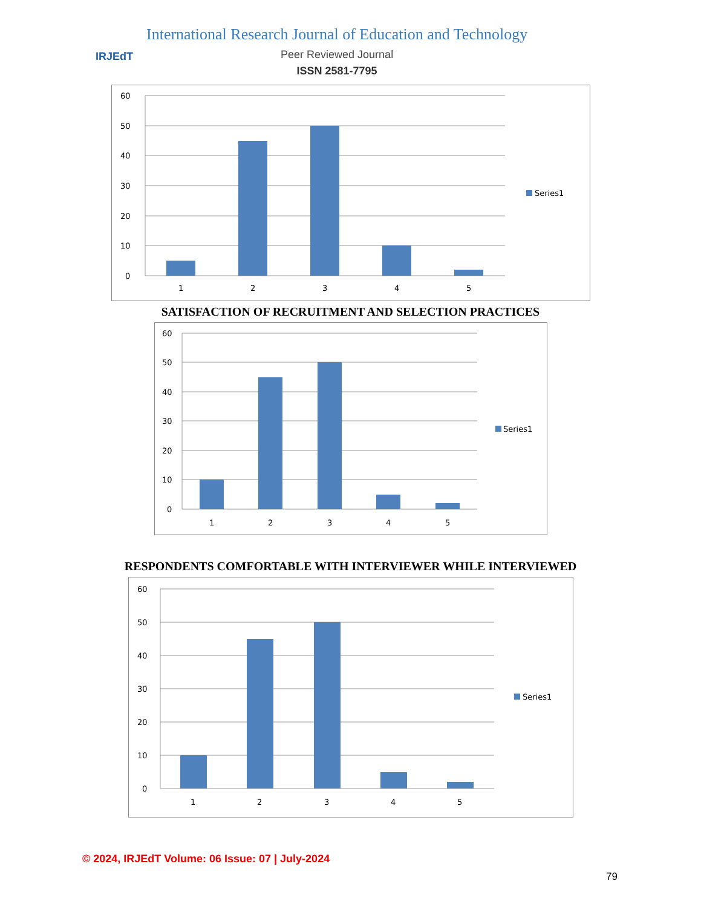IRJEdT
International Research Journal of Education and Technology
Peer Reviewed Journal
ISSN 2581-7795
60
50
40
30
20
10
0
1
2
3
4
5
Series1
SATISFACTION OF RECRUITMENT AND SELECTION PRACTICES
60
50
40
30
20
10
0
1
2
3
4
5
Series1
RESPONDENTS COMFORTABLE WITH INTERVIEWER WHILE INTERVIEWED
60
50
40
30
20
10
0
1
2
3
4
5
Series1
© 2024, IRJEdT Volume: 06 Issue: 07 | July-2024
79